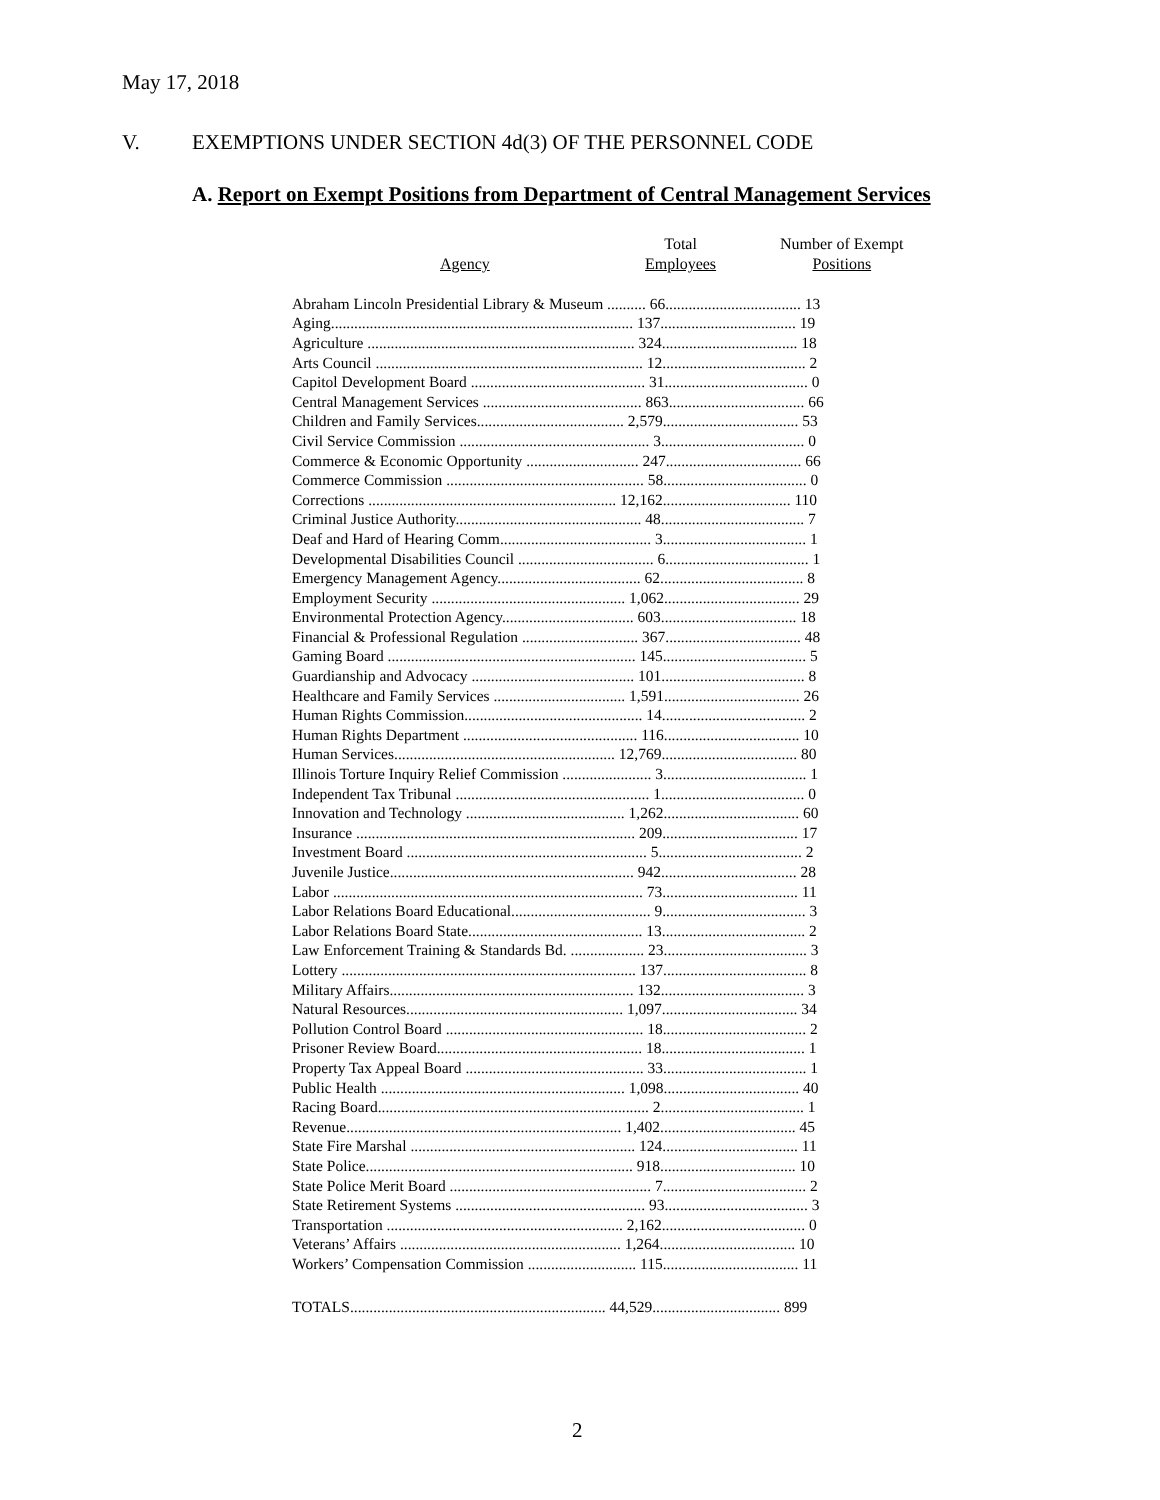May 17, 2018
V. EXEMPTIONS UNDER SECTION 4d(3) OF THE PERSONNEL CODE
A. Report on Exempt Positions from Department of Central Management Services
Agency
Total
Employees
Number of Exempt
Positions
| Abraham Lincoln Presidential Library & Museum .......... 66................................... 13 |
| Aging.............................................................................. 137................................... 19 |
| Agriculture ..................................................................... 324................................... 18 |
| Arts Council ..................................................................... 12..................................... 2 |
| Capitol Development Board ............................................. 31..................................... 0 |
| Central Management Services ......................................... 863................................... 66 |
| Children and Family Services...................................... 2,579................................... 53 |
| Civil Service Commission ................................................. 3..................................... 0 |
| Commerce & Economic Opportunity ............................. 247................................... 66 |
| Commerce Commission ................................................... 58..................................... 0 |
| Corrections ................................................................ 12,162................................. 110 |
| Criminal Justice Authority................................................ 48..................................... 7 |
| Deaf and Hard of Hearing Comm....................................... 3..................................... 1 |
| Developmental Disabilities Council ................................... 6..................................... 1 |
| Emergency Management Agency..................................... 62..................................... 8 |
| Employment Security .................................................. 1,062................................... 29 |
| Environmental Protection Agency.................................. 603................................... 18 |
| Financial & Professional Regulation .............................. 367................................... 48 |
| Gaming Board ................................................................ 145..................................... 5 |
| Guardianship and Advocacy .......................................... 101..................................... 8 |
| Healthcare and Family Services .................................. 1,591................................... 26 |
| Human Rights Commission.............................................. 14..................................... 2 |
| Human Rights Department ............................................. 116................................... 10 |
| Human Services......................................................... 12,769................................... 80 |
| Illinois Torture Inquiry Relief Commission ....................... 3..................................... 1 |
| Independent Tax Tribunal .................................................. 1..................................... 0 |
| Innovation and Technology ......................................... 1,262................................... 60 |
| Insurance ........................................................................ 209................................... 17 |
| Investment Board .............................................................. 5..................................... 2 |
| Juvenile Justice............................................................... 942................................... 28 |
| Labor ................................................................................ 73................................... 11 |
| Labor Relations Board Educational.................................... 9..................................... 3 |
| Labor Relations Board State............................................. 13..................................... 2 |
| Law Enforcement Training & Standards Bd. ................... 23..................................... 3 |
| Lottery ............................................................................ 137..................................... 8 |
| Military Affairs............................................................... 132..................................... 3 |
| Natural Resources........................................................ 1,097................................... 34 |
| Pollution Control Board ................................................... 18..................................... 2 |
| Prisoner Review Board..................................................... 18..................................... 1 |
| Property Tax Appeal Board .............................................. 33..................................... 1 |
| Public Health ............................................................... 1,098................................... 40 |
| Racing Board...................................................................... 2..................................... 1 |
| Revenue....................................................................... 1,402................................... 45 |
| State Fire Marshal .......................................................... 124................................... 11 |
| State Police..................................................................... 918................................... 10 |
| State Police Merit Board .................................................... 7..................................... 2 |
| State Retirement Systems ................................................. 93..................................... 3 |
| Transportation ............................................................. 2,162..................................... 0 |
| Veterans’ Affairs ......................................................... 1,264................................... 10 |
| Workers’ Compensation Commission ............................ 115................................... 11 |
TOTALS.................................................................. 44,529................................. 899
2